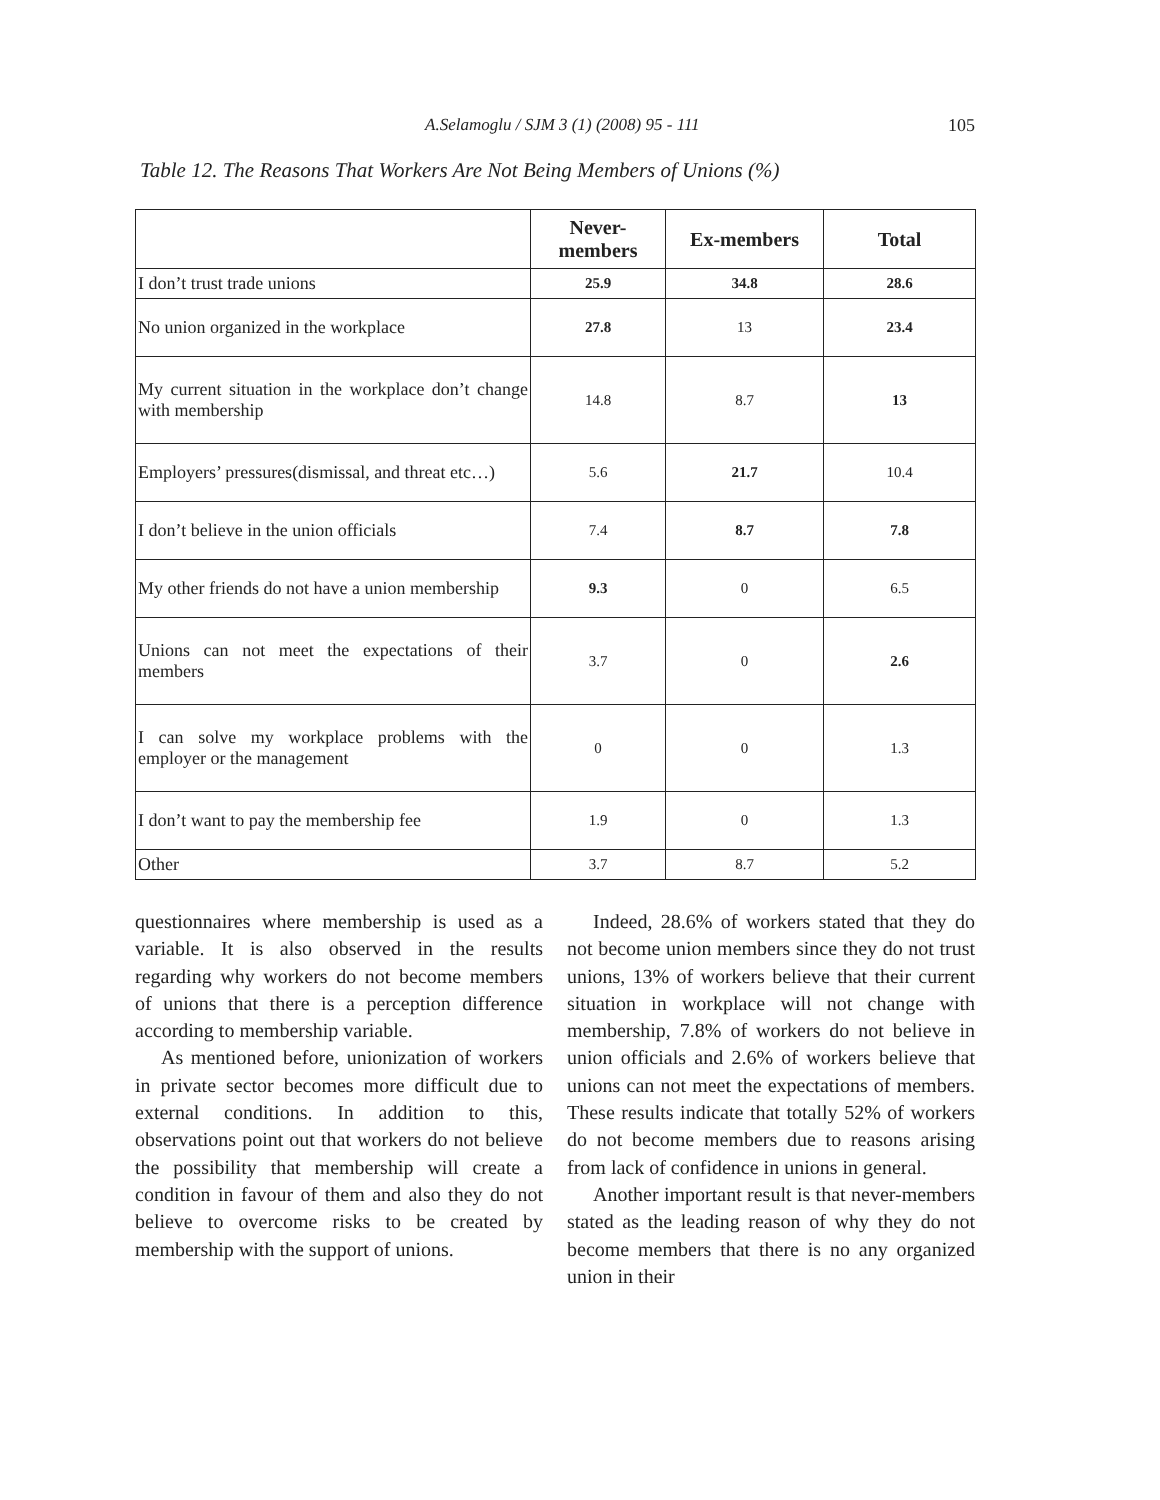A.Selamoglu / SJM 3 (1) (2008) 95 - 111 105
Table 12. The Reasons That Workers Are Not Being Members of Unions (%)
| | Never- members | Ex-members | Total |
| --- | --- | --- | --- |
| I don’t trust trade unions | 25.9 | 34.8 | 28.6 |
| No union organized in the workplace | 27.8 | 13 | 23.4 |
| My current situation in the workplace don’t change with membership | 14.8 | 8.7 | 13 |
| Employers’ pressures(dismissal, and threat etc…) | 5.6 | 21.7 | 10.4 |
| I don’t believe in the union officials | 7.4 | 8.7 | 7.8 |
| My other friends do not have a union membership | 9.3 | 0 | 6.5 |
| Unions can not meet the expectations of their members | 3.7 | 0 | 2.6 |
| I can solve my workplace problems with the employer or the management | 0 | 0 | 1.3 |
| I don’t want to pay the membership fee | 1.9 | 0 | 1.3 |
| Other | 3.7 | 8.7 | 5.2 |
questionnaires where membership is used as a variable. It is also observed in the results regarding why workers do not become members of unions that there is a perception difference according to membership variable.
As mentioned before, unionization of workers in private sector becomes more difficult due to external conditions. In addition to this, observations point out that workers do not believe the possibility that membership will create a condition in favour of them and also they do not believe to overcome risks to be created by membership with the support of unions.
Indeed, 28.6% of workers stated that they do not become union members since they do not trust unions, 13% of workers believe that their current situation in workplace will not change with membership, 7.8% of workers do not believe in union officials and 2.6% of workers believe that unions can not meet the expectations of members. These results indicate that totally 52% of workers do not become members due to reasons arising from lack of confidence in unions in general.
Another important result is that never-members stated as the leading reason of why they do not become members that there is no any organized union in their